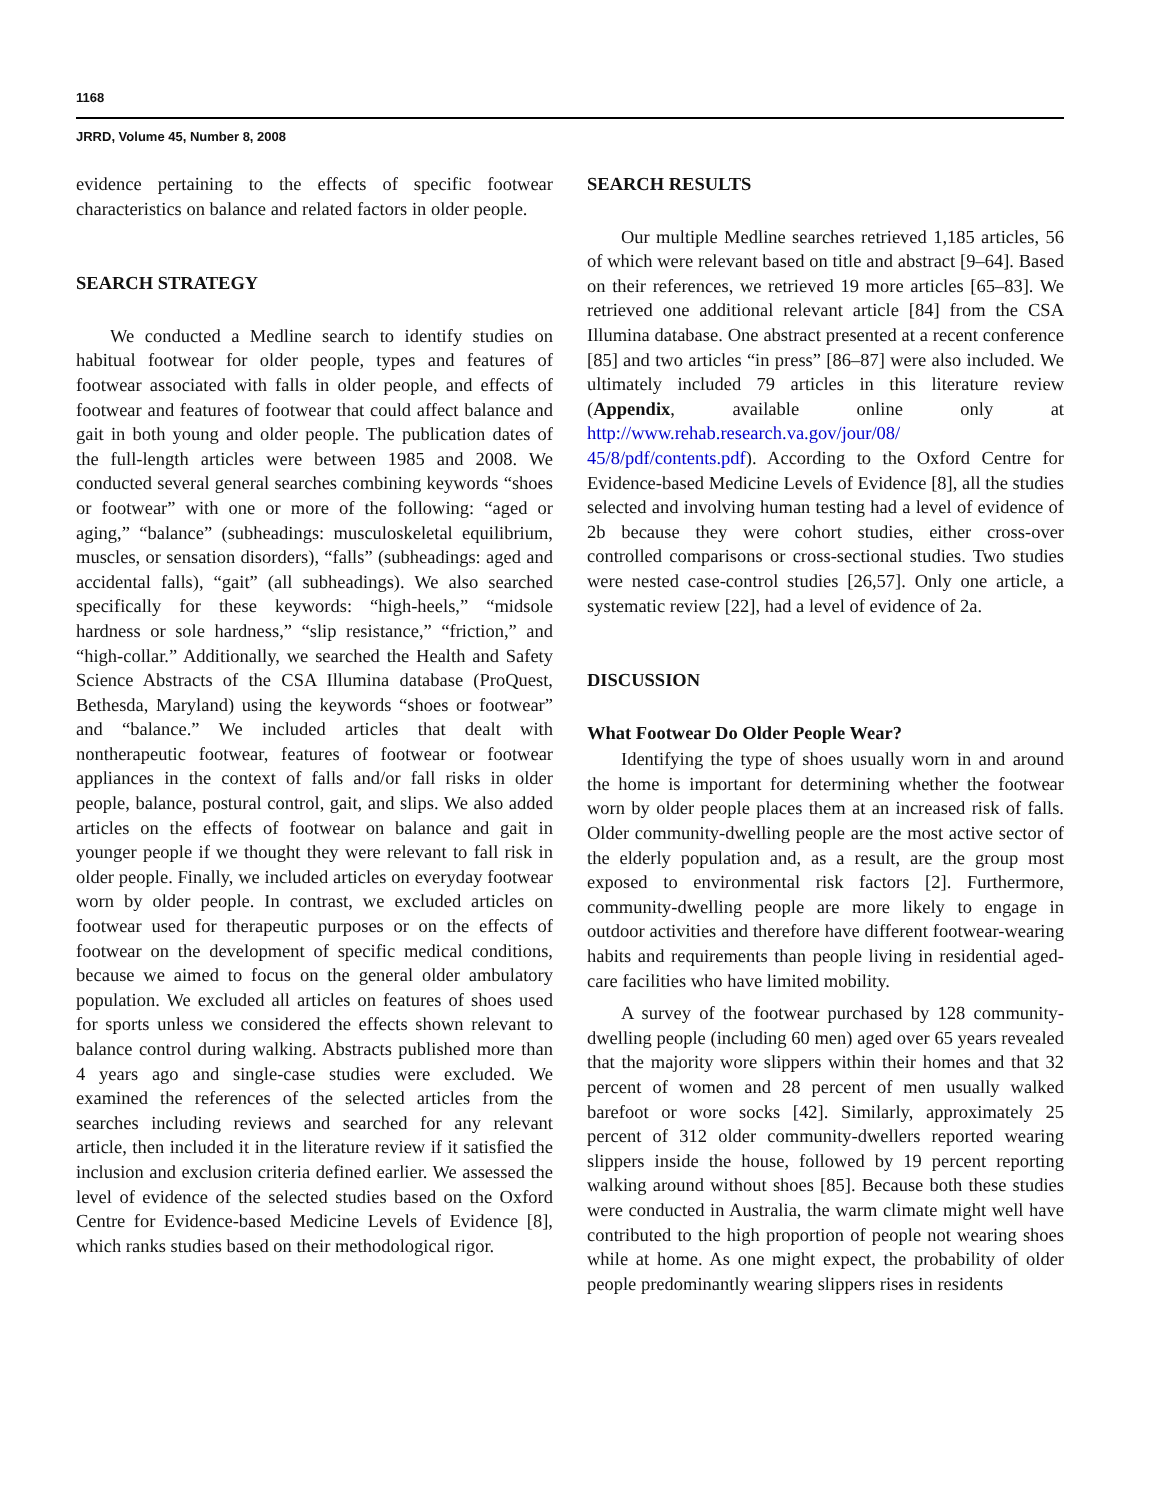1168
JRRD, Volume 45, Number 8, 2008
evidence pertaining to the effects of specific footwear characteristics on balance and related factors in older people.
SEARCH STRATEGY
We conducted a Medline search to identify studies on habitual footwear for older people, types and features of footwear associated with falls in older people, and effects of footwear and features of footwear that could affect balance and gait in both young and older people. The publication dates of the full-length articles were between 1985 and 2008. We conducted several general searches combining keywords “shoes or footwear” with one or more of the following: “aged or aging,” “balance” (subheadings: musculoskeletal equilibrium, muscles, or sensation disorders), “falls” (subheadings: aged and accidental falls), “gait” (all subheadings). We also searched specifically for these keywords: “high-heels,” “midsole hardness or sole hardness,” “slip resistance,” “friction,” and “high-collar.” Additionally, we searched the Health and Safety Science Abstracts of the CSA Illumina database (ProQuest, Bethesda, Maryland) using the keywords “shoes or footwear” and “balance.” We included articles that dealt with nontherapeutic footwear, features of footwear or footwear appliances in the context of falls and/or fall risks in older people, balance, postural control, gait, and slips. We also added articles on the effects of footwear on balance and gait in younger people if we thought they were relevant to fall risk in older people. Finally, we included articles on everyday footwear worn by older people. In contrast, we excluded articles on footwear used for therapeutic purposes or on the effects of footwear on the development of specific medical conditions, because we aimed to focus on the general older ambulatory population. We excluded all articles on features of shoes used for sports unless we considered the effects shown relevant to balance control during walking. Abstracts published more than 4 years ago and single-case studies were excluded. We examined the references of the selected articles from the searches including reviews and searched for any relevant article, then included it in the literature review if it satisfied the inclusion and exclusion criteria defined earlier. We assessed the level of evidence of the selected studies based on the Oxford Centre for Evidence-based Medicine Levels of Evidence [8], which ranks studies based on their methodological rigor.
SEARCH RESULTS
Our multiple Medline searches retrieved 1,185 articles, 56 of which were relevant based on title and abstract [9–64]. Based on their references, we retrieved 19 more articles [65–83]. We retrieved one additional relevant article [84] from the CSA Illumina database. One abstract presented at a recent conference [85] and two articles “in press” [86–87] were also included. We ultimately included 79 articles in this literature review (Appendix, available online only at http://www.rehab.research.va.gov/jour/08/ 45/8/pdf/contents.pdf). According to the Oxford Centre for Evidence-based Medicine Levels of Evidence [8], all the studies selected and involving human testing had a level of evidence of 2b because they were cohort studies, either cross-over controlled comparisons or cross-sectional studies. Two studies were nested case-control studies [26,57]. Only one article, a systematic review [22], had a level of evidence of 2a.
DISCUSSION
What Footwear Do Older People Wear?
Identifying the type of shoes usually worn in and around the home is important for determining whether the footwear worn by older people places them at an increased risk of falls. Older community-dwelling people are the most active sector of the elderly population and, as a result, are the group most exposed to environmental risk factors [2]. Furthermore, community-dwelling people are more likely to engage in outdoor activities and therefore have different footwear-wearing habits and requirements than people living in residential aged-care facilities who have limited mobility.
A survey of the footwear purchased by 128 community-dwelling people (including 60 men) aged over 65 years revealed that the majority wore slippers within their homes and that 32 percent of women and 28 percent of men usually walked barefoot or wore socks [42]. Similarly, approximately 25 percent of 312 older community-dwellers reported wearing slippers inside the house, followed by 19 percent reporting walking around without shoes [85]. Because both these studies were conducted in Australia, the warm climate might well have contributed to the high proportion of people not wearing shoes while at home. As one might expect, the probability of older people predominantly wearing slippers rises in residents